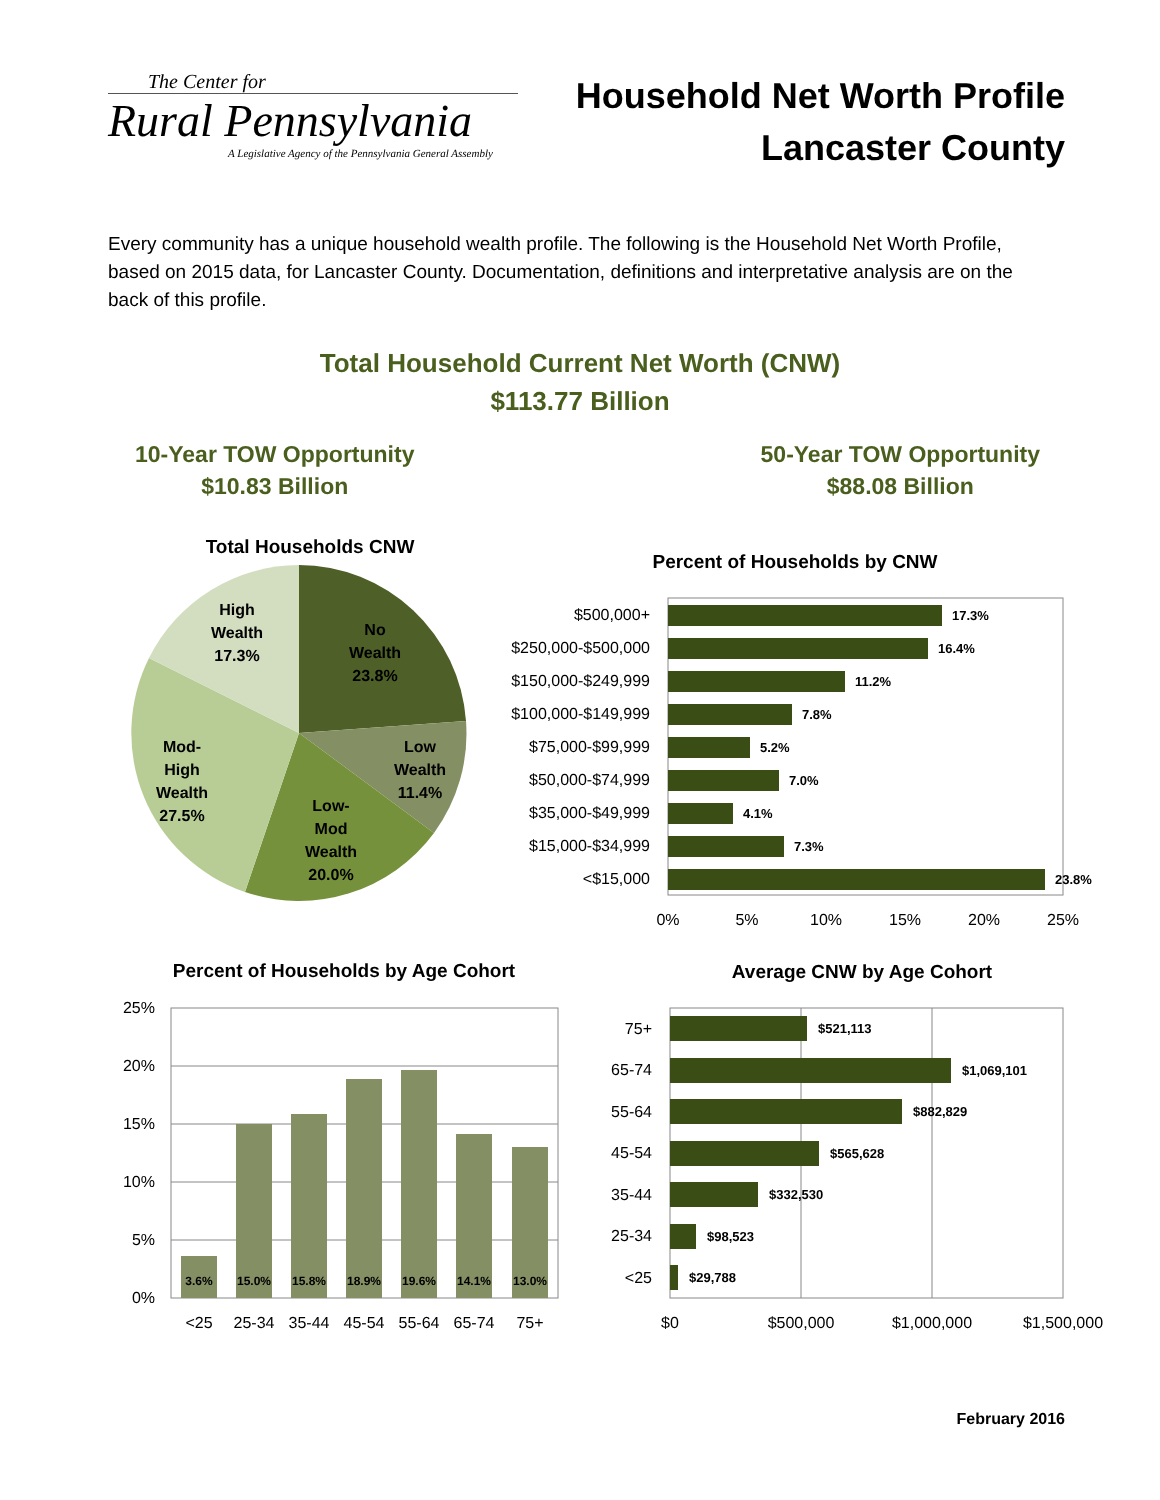The Center for
Rural Pennsylvania
A Legislative Agency of the Pennsylvania General Assembly
Household Net Worth Profile
Lancaster County
Every community has a unique household wealth profile. The following is the Household Net Worth Profile, based on 2015 data, for Lancaster County. Documentation, definitions and interpretative analysis are on the back of this profile.
Total Household Current Net Worth (CNW)
$113.77 Billion
10-Year TOW Opportunity
$10.83 Billion
50-Year TOW Opportunity
$88.08 Billion
Total Households CNW
High
Wealth
17.3%
No
Wealth
23.8%
Low
Wealth
11.4%
Mod-
High
Wealth
27.5%
Low-
Mod
Wealth
20.0%
Percent of Households by CNW
$500,000+
$250,000-$500,000
$150,000-$249,999
$100,000-$149,999
$75,000-$99,999
$50,000-$74,999
$35,000-$49,999
$15,000-$34,999
<$15,000
17.3%
16.4%
11.2%
7.8%
5.2%
7.0%
4.1%
7.3%
23.8%
0%
5%
10%
15%
20%
25%
Percent of Households by Age Cohort
25%
20%
15%
10%
5%
0%
3.6%
15.0%
15.8%
18.9%
19.6%
14.1%
13.0%
<25
25-34
35-44
45-54
55-64
65-74
75+
Average CNW by Age Cohort
75+
65-74
55-64
45-54
35-44
25-34
<25
$521,113
$1,069,101
$882,829
$565,628
$332,530
$98,523
$29,788
$0
$500,000
$1,000,000
$1,500,000
February 2016